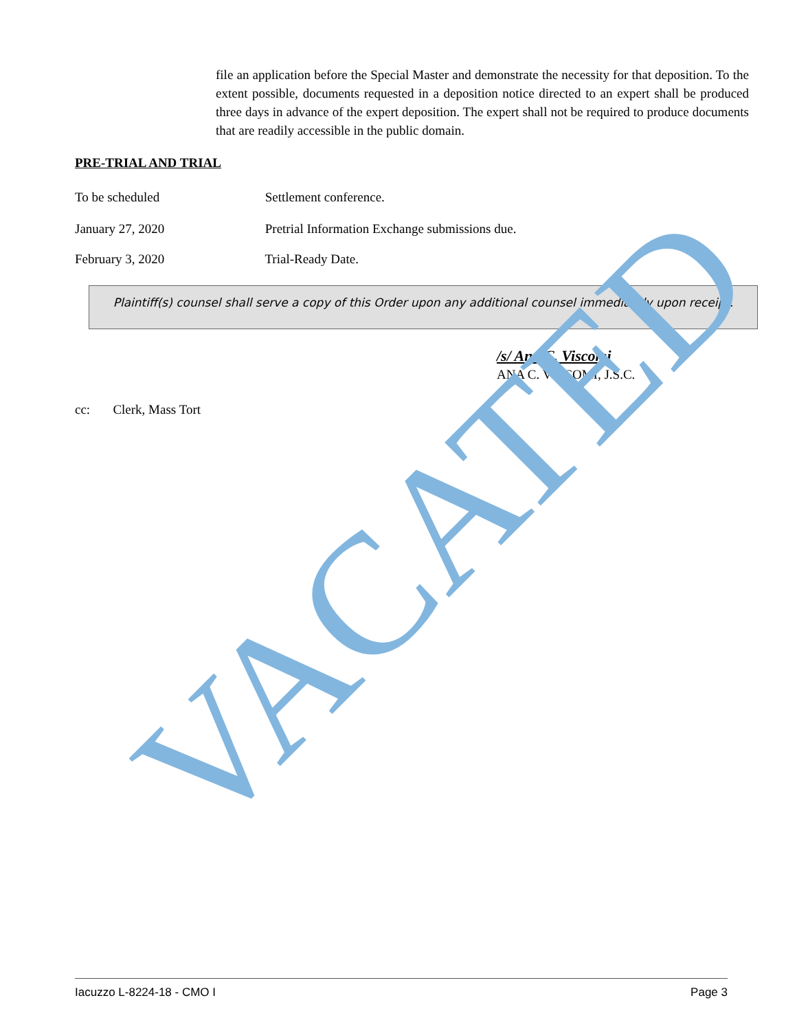file an application before the Special Master and demonstrate the necessity for that deposition. To the extent possible, documents requested in a deposition notice directed to an expert shall be produced three days in advance of the expert deposition. The expert shall not be required to produce documents that are readily accessible in the public domain.
PRE-TRIAL AND TRIAL
To be scheduled Settlement conference.
January 27, 2020 Pretrial Information Exchange submissions due.
February 3, 2020 Trial-Ready Date.
Plaintiff(s) counsel shall serve a copy of this Order upon any additional counsel immediately upon receipt.
/s/ Ana C. Viscomi
ANA C. VISCOMI, J.S.C.
cc: Clerk, Mass Tort
VACATED
Iacuzzo L-8224-18 - CMO I Page 3